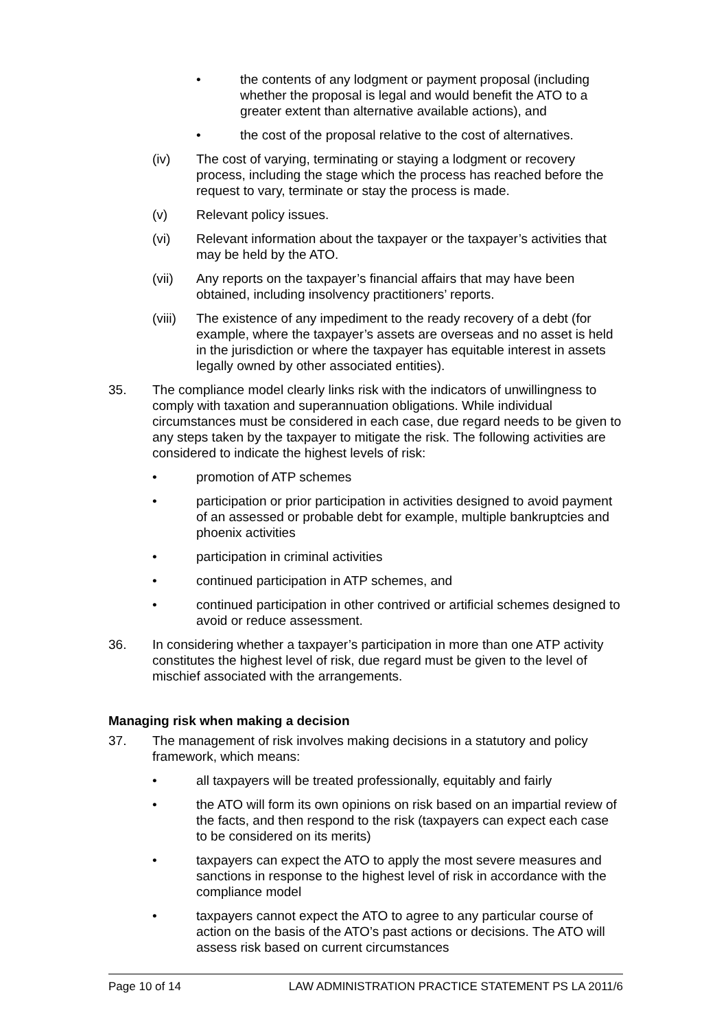• the contents of any lodgment or payment proposal (including whether the proposal is legal and would benefit the ATO to a greater extent than alternative available actions), and
• the cost of the proposal relative to the cost of alternatives.
(iv) The cost of varying, terminating or staying a lodgment or recovery process, including the stage which the process has reached before the request to vary, terminate or stay the process is made.
(v) Relevant policy issues.
(vi) Relevant information about the taxpayer or the taxpayer’s activities that may be held by the ATO.
(vii) Any reports on the taxpayer’s financial affairs that may have been obtained, including insolvency practitioners’ reports.
(viii) The existence of any impediment to the ready recovery of a debt (for example, where the taxpayer’s assets are overseas and no asset is held in the jurisdiction or where the taxpayer has equitable interest in assets legally owned by other associated entities).
35. The compliance model clearly links risk with the indicators of unwillingness to comply with taxation and superannuation obligations. While individual circumstances must be considered in each case, due regard needs to be given to any steps taken by the taxpayer to mitigate the risk. The following activities are considered to indicate the highest levels of risk:
• promotion of ATP schemes
• participation or prior participation in activities designed to avoid payment of an assessed or probable debt for example, multiple bankruptcies and phoenix activities
• participation in criminal activities
• continued participation in ATP schemes, and
• continued participation in other contrived or artificial schemes designed to avoid or reduce assessment.
36. In considering whether a taxpayer’s participation in more than one ATP activity constitutes the highest level of risk, due regard must be given to the level of mischief associated with the arrangements.
Managing risk when making a decision
37. The management of risk involves making decisions in a statutory and policy framework, which means:
• all taxpayers will be treated professionally, equitably and fairly
• the ATO will form its own opinions on risk based on an impartial review of the facts, and then respond to the risk (taxpayers can expect each case to be considered on its merits)
• taxpayers can expect the ATO to apply the most severe measures and sanctions in response to the highest level of risk in accordance with the compliance model
• taxpayers cannot expect the ATO to agree to any particular course of action on the basis of the ATO’s past actions or decisions. The ATO will assess risk based on current circumstances
Page 10 of 14 LAW ADMINISTRATION PRACTICE STATEMENT PS LA 2011/6